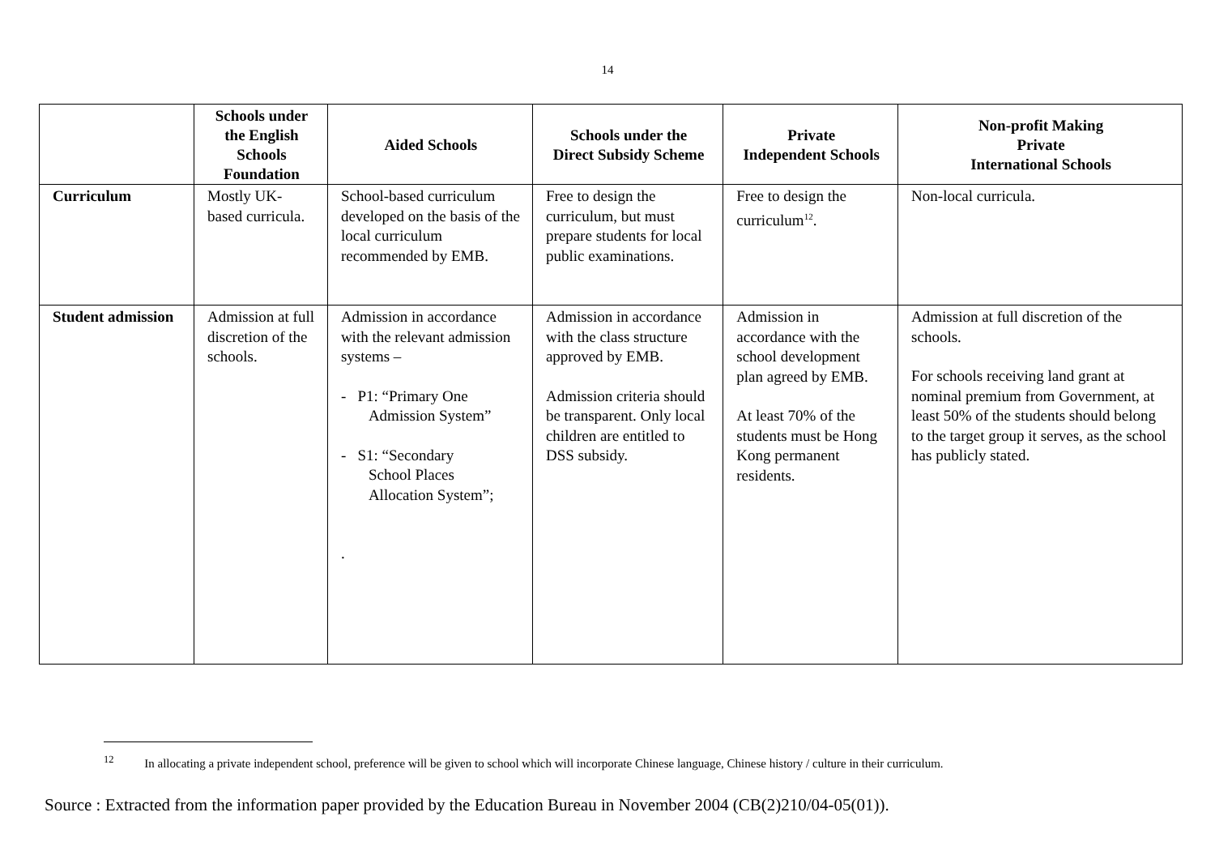14
| | Schools under the English Schools Foundation | Aided Schools | Schools under the Direct Subsidy Scheme | Private Independent Schools | Non-profit Making Private International Schools |
| --- | --- | --- | --- | --- | --- |
| Curriculum | Mostly UK-based curricula. | School-based curriculum developed on the basis of the local curriculum recommended by EMB. | Free to design the curriculum, but must prepare students for local public examinations. | Free to design the curriculum<sup>12</sup>. | Non-local curricula. |
| Student admission | Admission at full discretion of the schools. | Admission in accordance with the relevant admission systems – - P1: “Primary One Admission System” - S1: “Secondary School Places Allocation System”; . | Admission in accordance with the class structure approved by EMB. Admission criteria should be transparent. Only local children are entitled to DSS subsidy. | Admission in accordance with the school development plan agreed by EMB. At least 70% of the students must be Hong Kong permanent residents. | Admission at full discretion of the schools. For schools receiving land grant at nominal premium from Government, at least 50% of the students should belong to the target group it serves, as the school has publicly stated. |
<sup>12</sup> In allocating a private independent school, preference will be given to school which will incorporate Chinese language, Chinese history / culture in their curriculum.
Source : Extracted from the information paper provided by the Education Bureau in November 2004 (CB(2)210/04-05(01)).